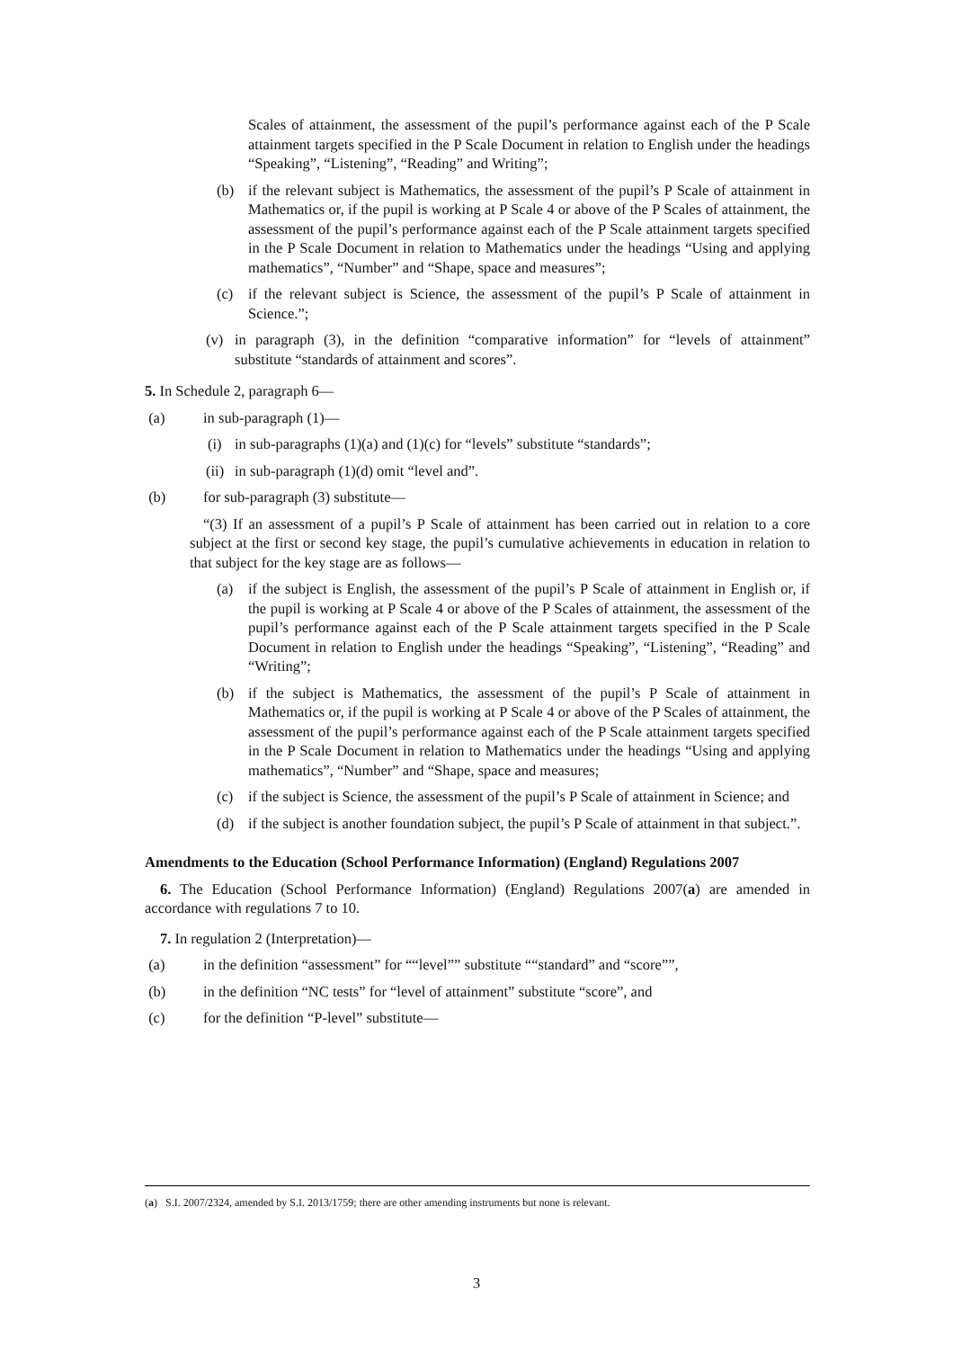Scales of attainment, the assessment of the pupil’s performance against each of the P Scale attainment targets specified in the P Scale Document in relation to English under the headings “Speaking”, “Listening”, “Reading” and Writing”;
(b) if the relevant subject is Mathematics, the assessment of the pupil’s P Scale of attainment in Mathematics or, if the pupil is working at P Scale 4 or above of the P Scales of attainment, the assessment of the pupil’s performance against each of the P Scale attainment targets specified in the P Scale Document in relation to Mathematics under the headings “Using and applying mathematics”, “Number” and “Shape, space and measures”;
(c) if the relevant subject is Science, the assessment of the pupil’s P Scale of attainment in Science.”;
(v) in paragraph (3), in the definition “comparative information” for “levels of attainment” substitute “standards of attainment and scores”.
5. In Schedule 2, paragraph 6—
(a) in sub-paragraph (1)—
(i) in sub-paragraphs (1)(a) and (1)(c) for “levels” substitute “standards”;
(ii) in sub-paragraph (1)(d) omit “level and”.
(b) for sub-paragraph (3) substitute—
“(3) If an assessment of a pupil’s P Scale of attainment has been carried out in relation to a core subject at the first or second key stage, the pupil’s cumulative achievements in education in relation to that subject for the key stage are as follows—
(a) if the subject is English, the assessment of the pupil’s P Scale of attainment in English or, if the pupil is working at P Scale 4 or above of the P Scales of attainment, the assessment of the pupil’s performance against each of the P Scale attainment targets specified in the P Scale Document in relation to English under the headings “Speaking”, “Listening”, “Reading” and “Writing”;
(b) if the subject is Mathematics, the assessment of the pupil’s P Scale of attainment in Mathematics or, if the pupil is working at P Scale 4 or above of the P Scales of attainment, the assessment of the pupil’s performance against each of the P Scale attainment targets specified in the P Scale Document in relation to Mathematics under the headings “Using and applying mathematics”, “Number” and “Shape, space and measures;
(c) if the subject is Science, the assessment of the pupil’s P Scale of attainment in Science; and
(d) if the subject is another foundation subject, the pupil’s P Scale of attainment in that subject.”.
Amendments to the Education (School Performance Information) (England) Regulations 2007
6. The Education (School Performance Information) (England) Regulations 2007(a) are amended in accordance with regulations 7 to 10.
7. In regulation 2 (Interpretation)—
(a) in the definition “assessment” for ““level”” substitute ““standard” and “score””,
(b) in the definition “NC tests” for “level of attainment” substitute “score”, and
(c) for the definition “P-level” substitute—
(a) S.I. 2007/2324, amended by S.I. 2013/1759; there are other amending instruments but none is relevant.
3